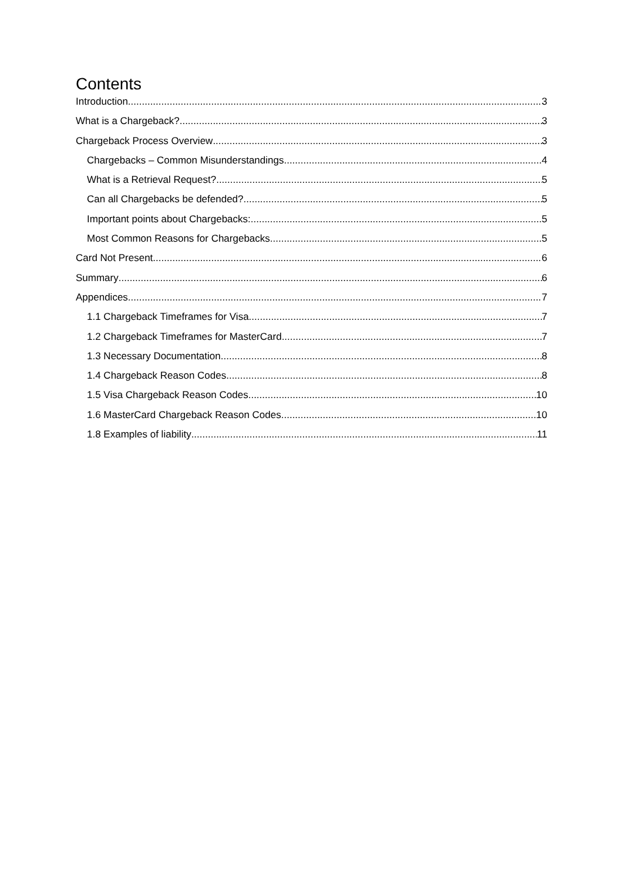Contents
Introduction 3
What is a Chargeback? 3
Chargeback Process Overview 3
Chargebacks – Common Misunderstandings 4
What is a Retrieval Request? 5
Can all Chargebacks be defended? 5
Important points about Chargebacks: 5
Most Common Reasons for Chargebacks 5
Card Not Present 6
Summary 6
Appendices 7
1.1 Chargeback Timeframes for Visa 7
1.2 Chargeback Timeframes for MasterCard 7
1.3 Necessary Documentation 8
1.4 Chargeback Reason Codes 8
1.5 Visa Chargeback Reason Codes 10
1.6 MasterCard Chargeback Reason Codes 10
1.8 Examples of liability 11